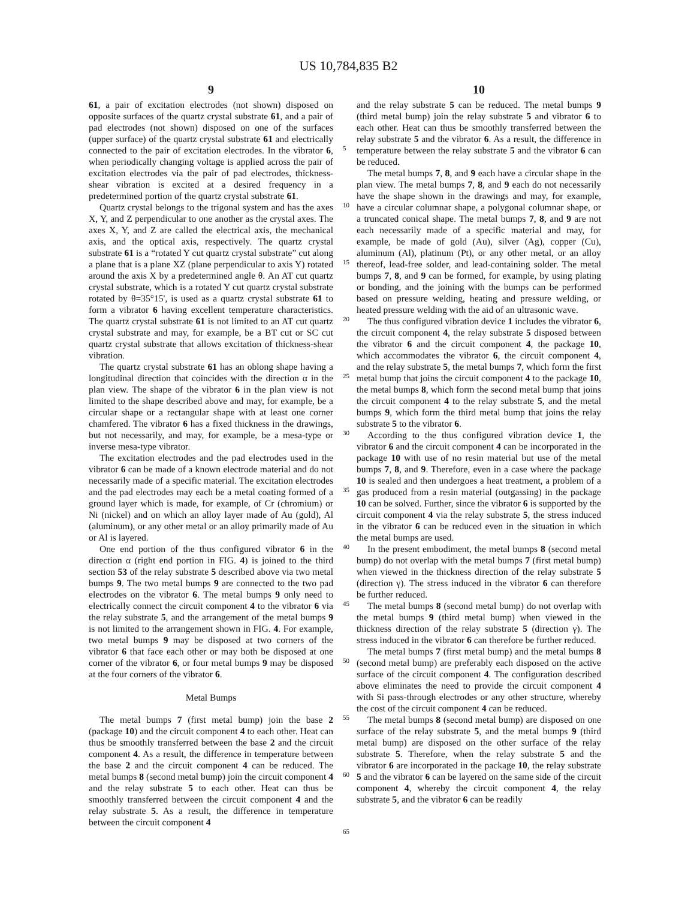US 10,784,835 B2
9
61, a pair of excitation electrodes (not shown) disposed on opposite surfaces of the quartz crystal substrate 61, and a pair of pad electrodes (not shown) disposed on one of the surfaces (upper surface) of the quartz crystal substrate 61 and electrically connected to the pair of excitation electrodes. In the vibrator 6, when periodically changing voltage is applied across the pair of excitation electrodes via the pair of pad electrodes, thickness-shear vibration is excited at a desired frequency in a predetermined portion of the quartz crystal substrate 61.
Quartz crystal belongs to the trigonal system and has the axes X, Y, and Z perpendicular to one another as the crystal axes. The axes X, Y, and Z are called the electrical axis, the mechanical axis, and the optical axis, respectively. The quartz crystal substrate 61 is a “rotated Y cut quartz crystal substrate” cut along a plane that is a plane XZ (plane perpendicular to axis Y) rotated around the axis X by a predetermined angle θ. An AT cut quartz crystal substrate, which is a rotated Y cut quartz crystal substrate rotated by θ=35°15', is used as a quartz crystal substrate 61 to form a vibrator 6 having excellent temperature characteristics. The quartz crystal substrate 61 is not limited to an AT cut quartz crystal substrate and may, for example, be a BT cut or SC cut quartz crystal substrate that allows excitation of thickness-shear vibration.
The quartz crystal substrate 61 has an oblong shape having a longitudinal direction that coincides with the direction α in the plan view. The shape of the vibrator 6 in the plan view is not limited to the shape described above and may, for example, be a circular shape or a rectangular shape with at least one corner chamfered. The vibrator 6 has a fixed thickness in the drawings, but not necessarily, and may, for example, be a mesa-type or inverse mesa-type vibrator.
The excitation electrodes and the pad electrodes used in the vibrator 6 can be made of a known electrode material and do not necessarily made of a specific material. The excitation electrodes and the pad electrodes may each be a metal coating formed of a ground layer which is made, for example, of Cr (chromium) or Ni (nickel) and on which an alloy layer made of Au (gold), Al (aluminum), or any other metal or an alloy primarily made of Au or Al is layered.
One end portion of the thus configured vibrator 6 in the direction α (right end portion in FIG. 4) is joined to the third section 53 of the relay substrate 5 described above via two metal bumps 9. The two metal bumps 9 are connected to the two pad electrodes on the vibrator 6. The metal bumps 9 only need to electrically connect the circuit component 4 to the vibrator 6 via the relay substrate 5, and the arrangement of the metal bumps 9 is not limited to the arrangement shown in FIG. 4. For example, two metal bumps 9 may be disposed at two corners of the vibrator 6 that face each other or may both be disposed at one corner of the vibrator 6, or four metal bumps 9 may be disposed at the four corners of the vibrator 6.
Metal Bumps
The metal bumps 7 (first metal bump) join the base 2 (package 10) and the circuit component 4 to each other. Heat can thus be smoothly transferred between the base 2 and the circuit component 4. As a result, the difference in temperature between the base 2 and the circuit component 4 can be reduced. The metal bumps 8 (second metal bump) join the circuit component 4 and the relay substrate 5 to each other. Heat can thus be smoothly transferred between the circuit component 4 and the relay substrate 5. As a result, the difference in temperature between the circuit component 4
10
and the relay substrate 5 can be reduced. The metal bumps 9 (third metal bump) join the relay substrate 5 and vibrator 6 to each other. Heat can thus be smoothly transferred between the relay substrate 5 and the vibrator 6. As a result, the difference in temperature between the relay substrate 5 and the vibrator 6 can be reduced.
The metal bumps 7, 8, and 9 each have a circular shape in the plan view. The metal bumps 7, 8, and 9 each do not necessarily have the shape shown in the drawings and may, for example, have a circular columnar shape, a polygonal columnar shape, or a truncated conical shape. The metal bumps 7, 8, and 9 are not each necessarily made of a specific material and may, for example, be made of gold (Au), silver (Ag), copper (Cu), aluminum (Al), platinum (Pt), or any other metal, or an alloy thereof, lead-free solder, and lead-containing solder. The metal bumps 7, 8, and 9 can be formed, for example, by using plating or bonding, and the joining with the bumps can be performed based on pressure welding, heating and pressure welding, or heated pressure welding with the aid of an ultrasonic wave.
The thus configured vibration device 1 includes the vibrator 6, the circuit component 4, the relay substrate 5 disposed between the vibrator 6 and the circuit component 4, the package 10, which accommodates the vibrator 6, the circuit component 4, and the relay substrate 5, the metal bumps 7, which form the first metal bump that joins the circuit component 4 to the package 10, the metal bumps 8, which form the second metal bump that joins the circuit component 4 to the relay substrate 5, and the metal bumps 9, which form the third metal bump that joins the relay substrate 5 to the vibrator 6.
According to the thus configured vibration device 1, the vibrator 6 and the circuit component 4 can be incorporated in the package 10 with use of no resin material but use of the metal bumps 7, 8, and 9. Therefore, even in a case where the package 10 is sealed and then undergoes a heat treatment, a problem of a gas produced from a resin material (outgassing) in the package 10 can be solved. Further, since the vibrator 6 is supported by the circuit component 4 via the relay substrate 5, the stress induced in the vibrator 6 can be reduced even in the situation in which the metal bumps are used.
In the present embodiment, the metal bumps 8 (second metal bump) do not overlap with the metal bumps 7 (first metal bump) when viewed in the thickness direction of the relay substrate 5 (direction γ). The stress induced in the vibrator 6 can therefore be further reduced.
The metal bumps 8 (second metal bump) do not overlap with the metal bumps 9 (third metal bump) when viewed in the thickness direction of the relay substrate 5 (direction γ). The stress induced in the vibrator 6 can therefore be further reduced.
The metal bumps 7 (first metal bump) and the metal bumps 8 (second metal bump) are preferably each disposed on the active surface of the circuit component 4. The configuration described above eliminates the need to provide the circuit component 4 with Si pass-through electrodes or any other structure, whereby the cost of the circuit component 4 can be reduced.
The metal bumps 8 (second metal bump) are disposed on one surface of the relay substrate 5, and the metal bumps 9 (third metal bump) are disposed on the other surface of the relay substrate 5. Therefore, when the relay substrate 5 and the vibrator 6 are incorporated in the package 10, the relay substrate 5 and the vibrator 6 can be layered on the same side of the circuit component 4, whereby the circuit component 4, the relay substrate 5, and the vibrator 6 can be readily
5
10
15
20
25
30
35
40
45
50
55
60
65